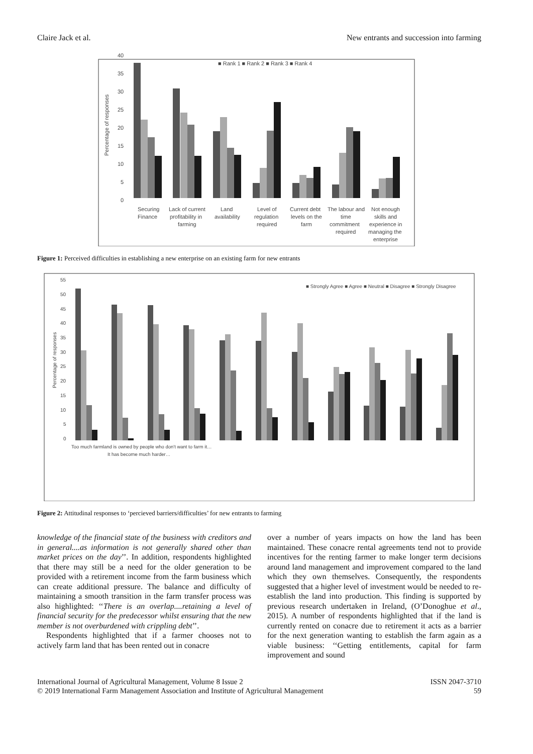Claire Jack et al. New entrants and succession into farming
40
35
30
25
20
15
10
5
0
■ Rank 1 ■ Rank 2 ■ Rank 3 ■ Rank 4
Securing
Finance
Lack of current
profitability in
farming
Land
availability
Level of
regulation
required
Current debt
levels on the
farm
The labour and
time
commitment
required
Not enough
skills and
experience in
managing the
enterprise
Percentage of responses
Figure 1: Perceived difficulties in establishing a new enterprise on an existing farm for new entrants
■ Strongly Agree ■ Agree ■ Neutral ■ Disagree ■ Strongly Disagree
Percentage of responses
55
50
45
40
35
30
25
20
15
10
5
0
Too much farmland is owned by people who don't want to farm it…
It has become much harder…
Figure 2: Attitudinal responses to ‘percieved barriers/difficulties’ for new entrants to farming
knowledge of the financial state of the business with creditors and in general....as information is not generally shared other than market prices on the day’’. In addition, respondents highlighted that there may still be a need for the older generation to be provided with a retirement income from the farm business which can create additional pressure. The balance and difficulty of maintaining a smooth transition in the farm transfer process was also highlighted: ‘‘There is an overlap....retaining a level of financial security for the predecessor whilst ensuring that the new member is not overburdened with crippling debt’’.
Respondents highlighted that if a farmer chooses not to actively farm land that has been rented out in conacre
over a number of years impacts on how the land has been maintained. These conacre rental agreements tend not to provide incentives for the renting farmer to make longer term decisions around land management and improvement compared to the land which they own themselves. Consequently, the respondents suggested that a higher level of investment would be needed to re-establish the land into production. This finding is supported by previous research undertaken in Ireland, (O’Donoghue et al., 2015). A number of respondents highlighted that if the land is currently rented on conacre due to retirement it acts as a barrier for the next generation wanting to establish the farm again as a viable business: ‘‘Getting entitlements, capital for farm improvement and sound
International Journal of Agricultural Management, Volume 8 Issue 2
© 2019 International Farm Management Association and Institute of Agricultural Management ISSN 2047-3710
59